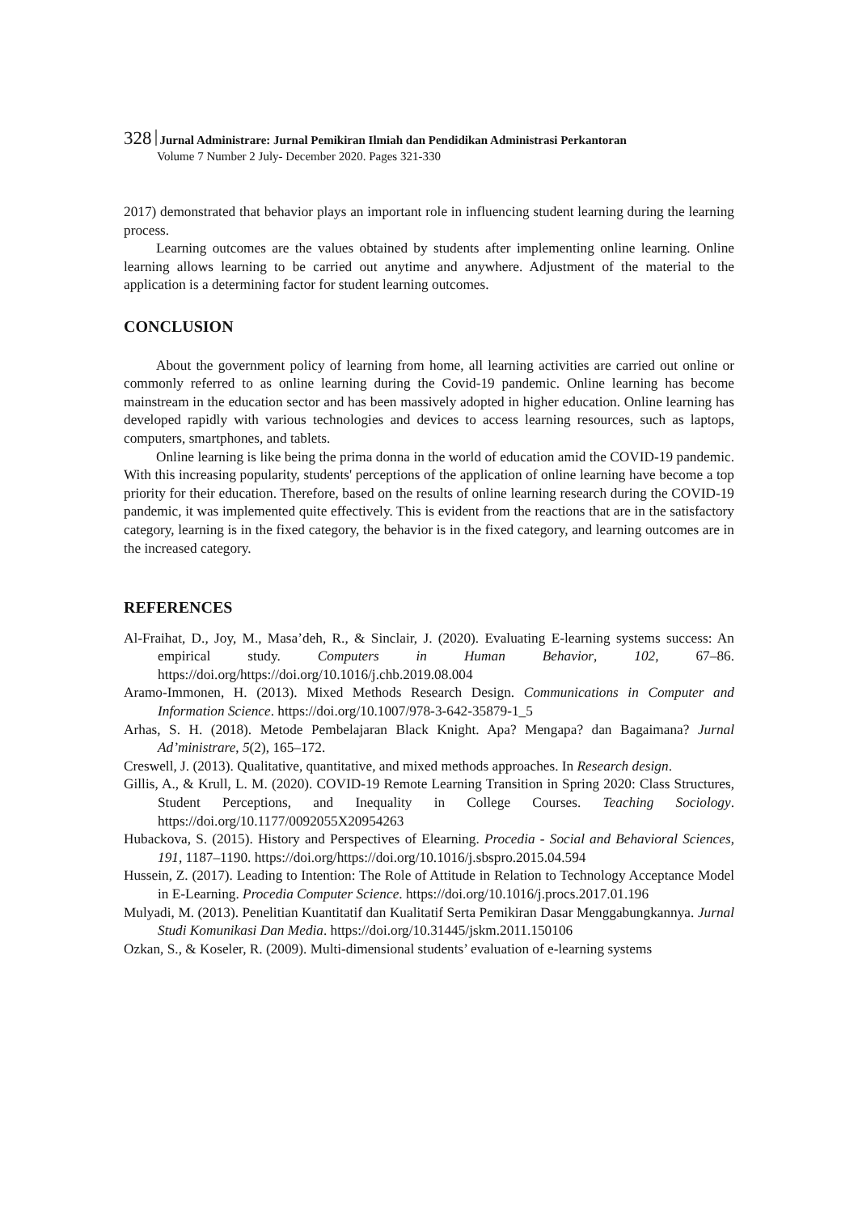328 Jurnal Administrare: Jurnal Pemikiran Ilmiah dan Pendidikan Administrasi Perkantoran
Volume 7 Number 2 July- December 2020. Pages 321-330
2017) demonstrated that behavior plays an important role in influencing student learning during the learning process.
Learning outcomes are the values obtained by students after implementing online learning. Online learning allows learning to be carried out anytime and anywhere. Adjustment of the material to the application is a determining factor for student learning outcomes.
CONCLUSION
About the government policy of learning from home, all learning activities are carried out online or commonly referred to as online learning during the Covid-19 pandemic. Online learning has become mainstream in the education sector and has been massively adopted in higher education. Online learning has developed rapidly with various technologies and devices to access learning resources, such as laptops, computers, smartphones, and tablets.
Online learning is like being the prima donna in the world of education amid the COVID-19 pandemic. With this increasing popularity, students' perceptions of the application of online learning have become a top priority for their education. Therefore, based on the results of online learning research during the COVID-19 pandemic, it was implemented quite effectively. This is evident from the reactions that are in the satisfactory category, learning is in the fixed category, the behavior is in the fixed category, and learning outcomes are in the increased category.
REFERENCES
Al-Fraihat, D., Joy, M., Masa’deh, R., & Sinclair, J. (2020). Evaluating E-learning systems success: An empirical study. Computers in Human Behavior, 102, 67–86. https://doi.org/https://doi.org/10.1016/j.chb.2019.08.004
Aramo-Immonen, H. (2013). Mixed Methods Research Design. Communications in Computer and Information Science. https://doi.org/10.1007/978-3-642-35879-1_5
Arhas, S. H. (2018). Metode Pembelajaran Black Knight. Apa? Mengapa? dan Bagaimana? Jurnal Ad’ministrare, 5(2), 165–172.
Creswell, J. (2013). Qualitative, quantitative, and mixed methods approaches. In Research design.
Gillis, A., & Krull, L. M. (2020). COVID-19 Remote Learning Transition in Spring 2020: Class Structures, Student Perceptions, and Inequality in College Courses. Teaching Sociology. https://doi.org/10.1177/0092055X20954263
Hubackova, S. (2015). History and Perspectives of Elearning. Procedia - Social and Behavioral Sciences, 191, 1187–1190. https://doi.org/https://doi.org/10.1016/j.sbspro.2015.04.594
Hussein, Z. (2017). Leading to Intention: The Role of Attitude in Relation to Technology Acceptance Model in E-Learning. Procedia Computer Science. https://doi.org/10.1016/j.procs.2017.01.196
Mulyadi, M. (2013). Penelitian Kuantitatif dan Kualitatif Serta Pemikiran Dasar Menggabungkannya. Jurnal Studi Komunikasi Dan Media. https://doi.org/10.31445/jskm.2011.150106
Ozkan, S., & Koseler, R. (2009). Multi-dimensional students’ evaluation of e-learning systems